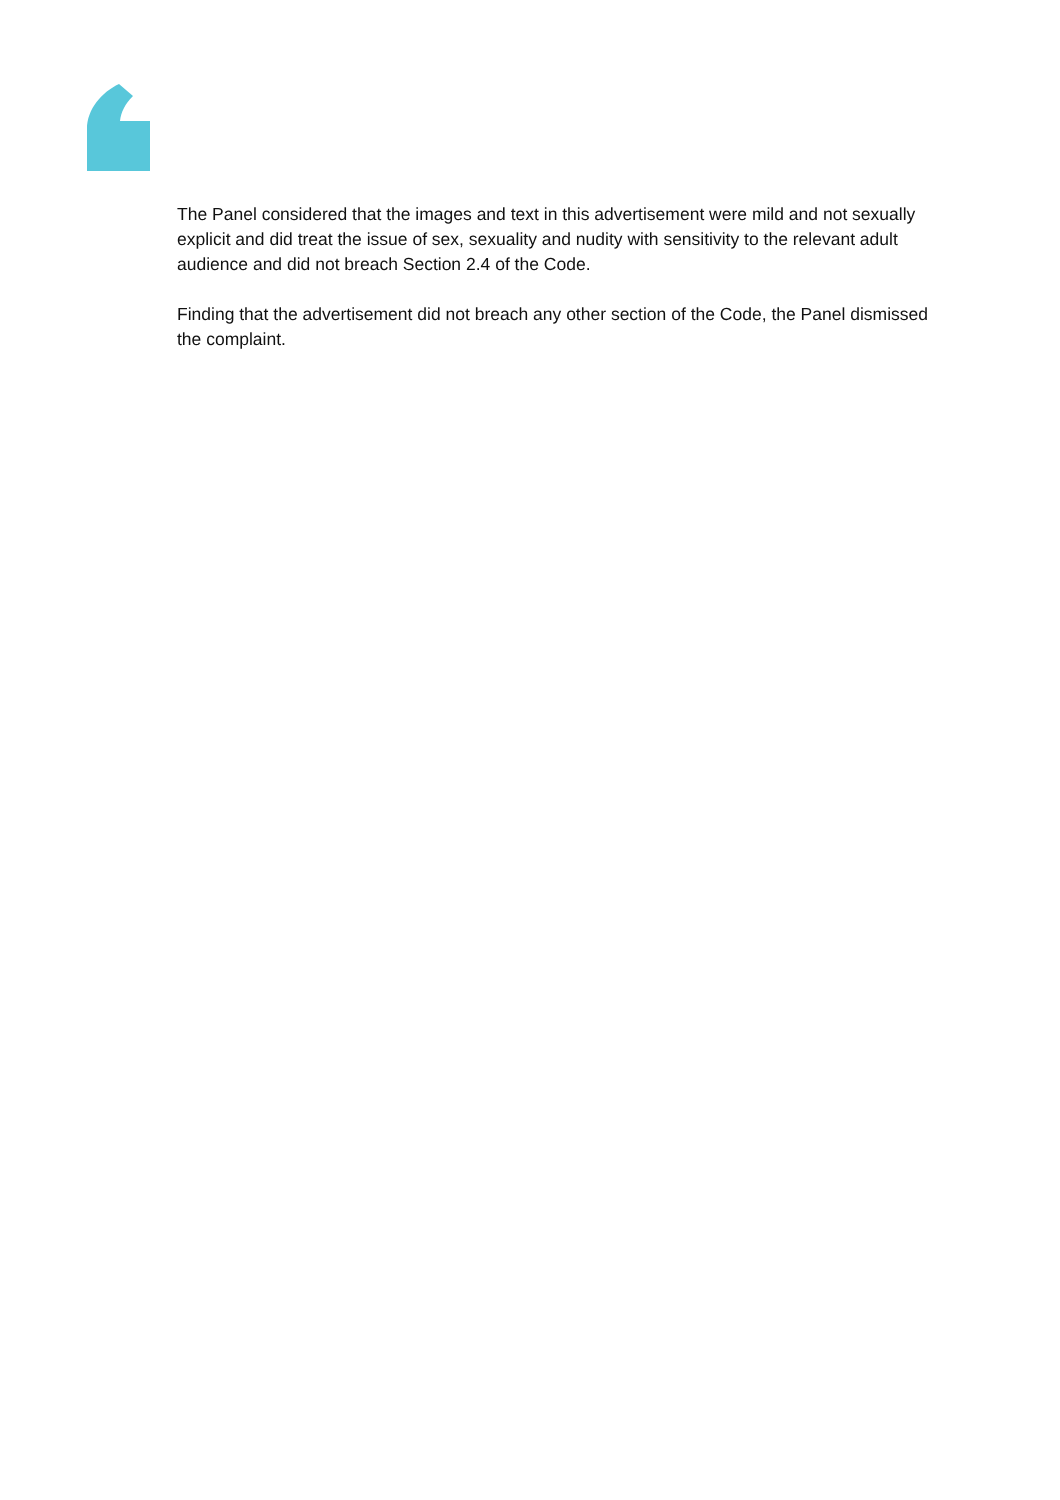The Panel considered that the images and text in this advertisement were mild and not sexually explicit and did treat the issue of sex, sexuality and nudity with sensitivity to the relevant adult audience and did not breach Section 2.4 of the Code.
Finding that the advertisement did not breach any other section of the Code, the Panel dismissed the complaint.